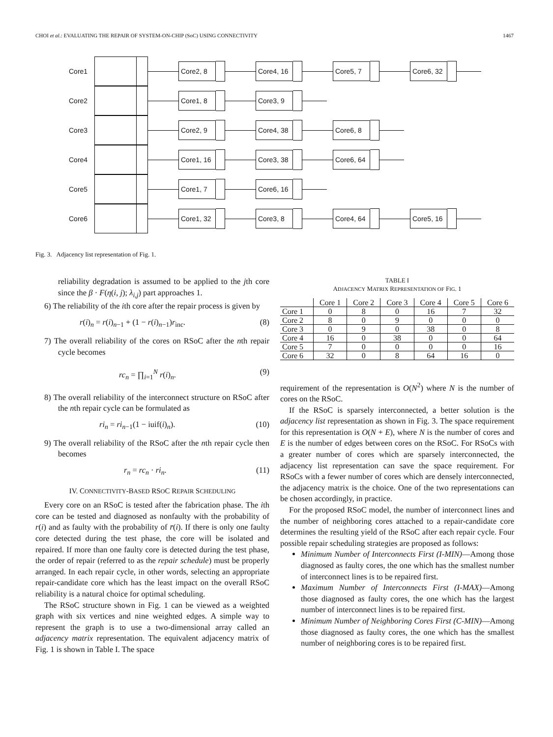CHOI et al.: EVALUATING THE REPAIR OF SYSTEM-ON-CHIP (SoC) USING CONNECTIVITY 1467
Core1 Core2, 8 Core4, 16 Core5, 7 Core6, 32
Core2 Core1, 8 Core3, 9
Core3 Core2, 9 Core4, 38 Core6, 8
Core4 Core1, 16 Core3, 38 Core6, 64
Core5 Core1, 7 Core6, 16
Core6 Core1, 32 Core3, 8 Core4, 64 Core5, 16
Fig. 3. Adjacency list representation of Fig. 1.
reliability degradation is assumed to be applied to the jth core since the β · F(η(i, j); λ<sub>i,j</sub>) part approaches 1.
6) The reliability of the ith core after the repair process is given by
r(i)<sub>n</sub> = r(i)<sub>n−1</sub> + (1 − r(i)<sub>n−1</sub>)r<sub>inc</sub>. (8)
7) The overall reliability of the cores on RSoC after the nth repair cycle becomes
rc<sub>n</sub> = ∏<sub>i=1</sub><sup>N</sup> r(i)<sub>n</sub>. (9)
8) The overall reliability of the interconnect structure on RSoC after the nth repair cycle can be formulated as
ri<sub>n</sub> = ri<sub>n−1</sub>(1 − iuif(i)<sub>n</sub>). (10)
9) The overall reliability of the RSoC after the nth repair cycle then becomes
r<sub>n</sub> = rc<sub>n</sub> · ri<sub>n</sub>. (11)
IV. CONNECTIVITY-BASED RSOC REPAIR SCHEDULING
Every core on an RSoC is tested after the fabrication phase. The ith core can be tested and diagnosed as nonfaulty with the probability of r(i) and as faulty with the probability of r̄(i). If there is only one faulty core detected during the test phase, the core will be isolated and repaired. If more than one faulty core is detected during the test phase, the order of repair (referred to as the repair schedule) must be properly arranged. In each repair cycle, in other words, selecting an appropriate repair-candidate core which has the least impact on the overall RSoC reliability is a natural choice for optimal scheduling.
The RSoC structure shown in Fig. 1 can be viewed as a weighted graph with six vertices and nine weighted edges. A simple way to represent the graph is to use a two-dimensional array called an adjacency matrix representation. The equivalent adjacency matrix of Fig. 1 is shown in Table I. The space
TABLE I
ADJACENCY MATRIX REPRESENTATION OF FIG. 1
| | Core 1 | Core 2 | Core 3 | Core 4 | Core 5 | Core 6 |
| --- | --- | --- | --- | --- | --- | --- |
| Core 1 | 0 | 8 | 0 | 16 | 7 | 32 |
| Core 2 | 8 | 0 | 9 | 0 | 0 | 0 |
| Core 3 | 0 | 9 | 0 | 38 | 0 | 8 |
| Core 4 | 16 | 0 | 38 | 0 | 0 | 64 |
| Core 5 | 7 | 0 | 0 | 0 | 0 | 16 |
| Core 6 | 32 | 0 | 8 | 64 | 16 | 0 |
requirement of the representation is O(N<sup>2</sup>) where N is the number of cores on the RSoC.
If the RSoC is sparsely interconnected, a better solution is the adjacency list representation as shown in Fig. 3. The space requirement for this representation is O(N + E), where N is the number of cores and E is the number of edges between cores on the RSoC. For RSoCs with a greater number of cores which are sparsely interconnected, the adjacency list representation can save the space requirement. For RSoCs with a fewer number of cores which are densely interconnected, the adjacency matrix is the choice. One of the two representations can be chosen accordingly, in practice.
For the proposed RSoC model, the number of interconnect lines and the number of neighboring cores attached to a repair-candidate core determines the resulting yield of the RSoC after each repair cycle. Four possible repair scheduling strategies are proposed as follows:
Minimum Number of Interconnects First (I-MIN)—Among those diagnosed as faulty cores, the one which has the smallest number of interconnect lines is to be repaired first.
Maximum Number of Interconnects First (I-MAX)—Among those diagnosed as faulty cores, the one which has the largest number of interconnect lines is to be repaired first.
Minimum Number of Neighboring Cores First (C-MIN)—Among those diagnosed as faulty cores, the one which has the smallest number of neighboring cores is to be repaired first.